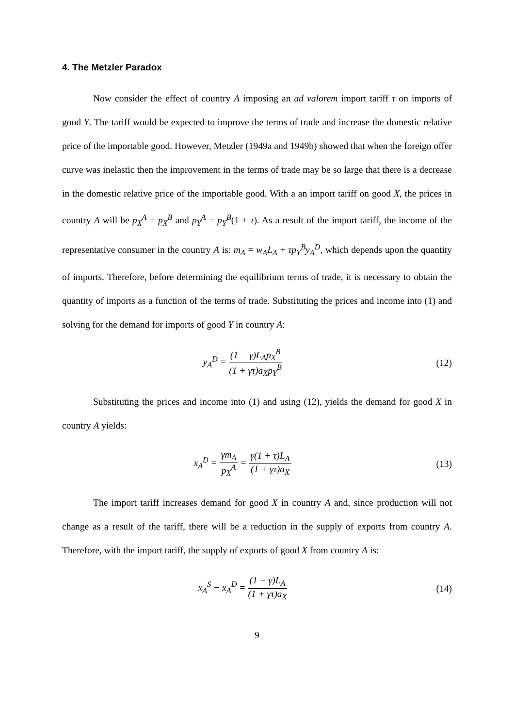4. The Metzler Paradox
Now consider the effect of country A imposing an ad valorem import tariff τ on imports of good Y. The tariff would be expected to improve the terms of trade and increase the domestic relative price of the importable good. However, Metzler (1949a and 1949b) showed that when the foreign offer curve was inelastic then the improvement in the terms of trade may be so large that there is a decrease in the domestic relative price of the importable good. With a an import tariff on good X, the prices in country A will be p<sub>X</sub><sup>A</sup> = p<sub>X</sub><sup>B</sup> and p<sub>Y</sub><sup>A</sup> = p<sub>Y</sub><sup>B</sup>(1 + τ). As a result of the import tariff, the income of the representative consumer in the country A is: m<sub>A</sub> = w<sub>A</sub>L<sub>A</sub> + τp<sub>Y</sub><sup>B</sup>y<sub>A</sub><sup>D</sup>, which depends upon the quantity of imports. Therefore, before determining the equilibrium terms of trade, it is necessary to obtain the quantity of imports as a function of the terms of trade. Substituting the prices and income into (1) and solving for the demand for imports of good Y in country A:
y<sub>A</sub><sup>D</sup> = (1 − γ)L<sub>A</sub>p<sub>X</sub><sup>B</sup> (1 + γτ)a<sub>X</sub>p<sub>Y</sub><sup>B</sup>
(12)
Substituting the prices and income into (1) and using (12), yields the demand for good X in country A yields:
x<sub>A</sub><sup>D</sup> = γm<sub>A</sub> p<sub>X</sub><sup>A</sup> = γ(1 + τ)L<sub>A</sub> (1 + γτ)a<sub>X</sub>
(13)
The import tariff increases demand for good X in country A and, since production will not change as a result of the tariff, there will be a reduction in the supply of exports from country A. Therefore, with the import tariff, the supply of exports of good X from country A is:
x<sub>A</sub><sup>S</sup> − x<sub>A</sub><sup>D</sup> = (1 − γ)L<sub>A</sub> (1 + γτ)a<sub>X</sub>
(14)
9